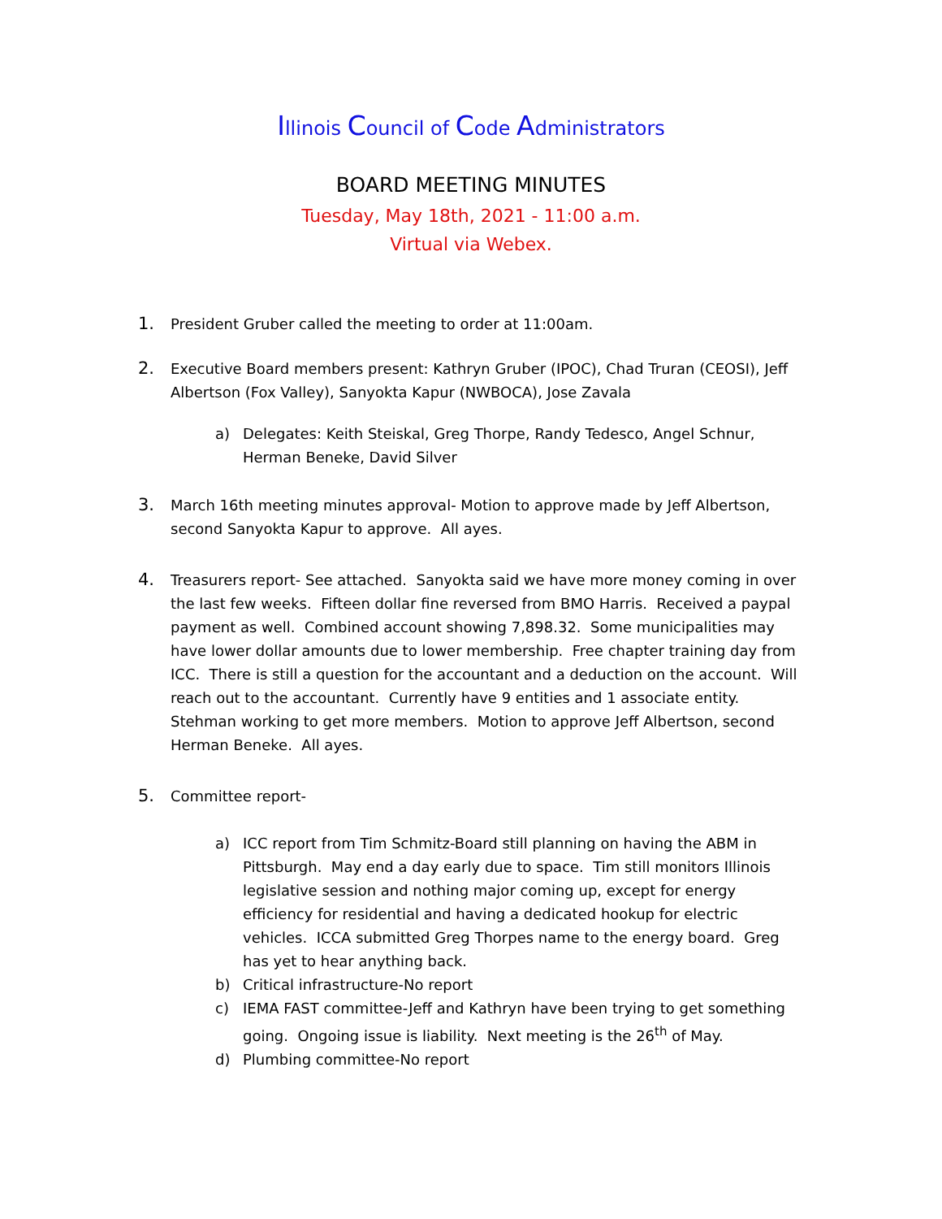Illinois Council of Code Administrators
BOARD MEETING MINUTES
Tuesday, May 18th, 2021 - 11:00 a.m.
Virtual via Webex.
1.
President Gruber called the meeting to order at 11:00am.
2.
Executive Board members present: Kathryn Gruber (IPOC), Chad Truran (CEOSI), Jeff Albertson (Fox Valley), Sanyokta Kapur (NWBOCA), Jose Zavala
a) Delegates: Keith Steiskal, Greg Thorpe, Randy Tedesco, Angel Schnur, Herman Beneke, David Silver
3.
March 16th meeting minutes approval- Motion to approve made by Jeff Albertson, second Sanyokta Kapur to approve. All ayes.
4.
Treasurers report- See attached. Sanyokta said we have more money coming in over the last few weeks. Fifteen dollar fine reversed from BMO Harris. Received a paypal payment as well. Combined account showing 7,898.32. Some municipalities may have lower dollar amounts due to lower membership. Free chapter training day from ICC. There is still a question for the accountant and a deduction on the account. Will reach out to the accountant. Currently have 9 entities and 1 associate entity. Stehman working to get more members. Motion to approve Jeff Albertson, second Herman Beneke. All ayes.
5.
Committee report-
a) ICC report from Tim Schmitz-Board still planning on having the ABM in Pittsburgh. May end a day early due to space. Tim still monitors Illinois legislative session and nothing major coming up, except for energy efficiency for residential and having a dedicated hookup for electric vehicles. ICCA submitted Greg Thorpes name to the energy board. Greg has yet to hear anything back.
b) Critical infrastructure-No report
c) IEMA FAST committee-Jeff and Kathryn have been trying to get something going. Ongoing issue is liability. Next meeting is the 26<sup>th</sup> of May.
d) Plumbing committee-No report